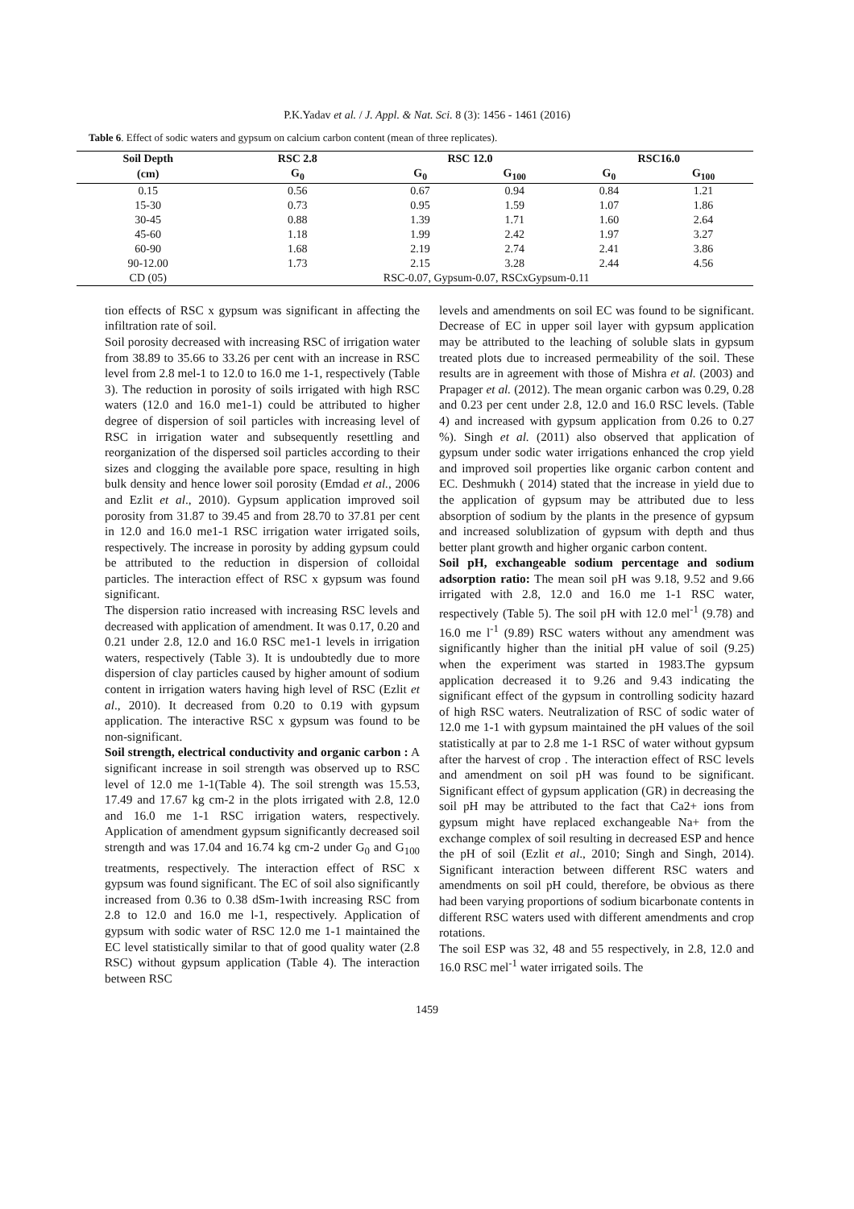P.K.Yadav et al. / J. Appl. & Nat. Sci. 8 (3): 1456 - 1461 (2016)
Table 6. Effect of sodic waters and gypsum on calcium carbon content (mean of three replicates).
| Soil Depth | RSC 2.8 | RSC 12.0 | | RSC16.0 | |
| --- | --- | --- | --- | --- | --- |
| (cm) | G<sub>0</sub> | G<sub>0</sub> | G<sub>100</sub> | G<sub>0</sub> | G<sub>100</sub> |
| 0.15 | 0.56 | 0.67 | 0.94 | 0.84 | 1.21 |
| 15-30 | 0.73 | 0.95 | 1.59 | 1.07 | 1.86 |
| 30-45 | 0.88 | 1.39 | 1.71 | 1.60 | 2.64 |
| 45-60 | 1.18 | 1.99 | 2.42 | 1.97 | 3.27 |
| 60-90 | 1.68 | 2.19 | 2.74 | 2.41 | 3.86 |
| 90-12.00 | 1.73 | 2.15 | 3.28 | 2.44 | 4.56 |
| CD (05) | RSC-0.07, Gypsum-0.07, RSCxGypsum-0.11 | | | | |
tion effects of RSC x gypsum was significant in affecting the infiltration rate of soil.
Soil porosity decreased with increasing RSC of irrigation water from 38.89 to 35.66 to 33.26 per cent with an increase in RSC level from 2.8 mel-1 to 12.0 to 16.0 me 1-1, respectively (Table 3). The reduction in porosity of soils irrigated with high RSC waters (12.0 and 16.0 me1-1) could be attributed to higher degree of dispersion of soil particles with increasing level of RSC in irrigation water and subsequently resettling and reorganization of the dispersed soil particles according to their sizes and clogging the available pore space, resulting in high bulk density and hence lower soil porosity (Emdad et al., 2006 and Ezlit et al., 2010). Gypsum application improved soil porosity from 31.87 to 39.45 and from 28.70 to 37.81 per cent in 12.0 and 16.0 me1-1 RSC irrigation water irrigated soils, respectively. The increase in porosity by adding gypsum could be attributed to the reduction in dispersion of colloidal particles. The interaction effect of RSC x gypsum was found significant.
The dispersion ratio increased with increasing RSC levels and decreased with application of amendment. It was 0.17, 0.20 and 0.21 under 2.8, 12.0 and 16.0 RSC me1-1 levels in irrigation waters, respectively (Table 3). It is undoubtedly due to more dispersion of clay particles caused by higher amount of sodium content in irrigation waters having high level of RSC (Ezlit et al., 2010). It decreased from 0.20 to 0.19 with gypsum application. The interactive RSC x gypsum was found to be non-significant.
Soil strength, electrical conductivity and organic carbon : A significant increase in soil strength was observed up to RSC level of 12.0 me 1-1(Table 4). The soil strength was 15.53, 17.49 and 17.67 kg cm-2 in the plots irrigated with 2.8, 12.0 and 16.0 me 1-1 RSC irrigation waters, respectively. Application of amendment gypsum significantly decreased soil strength and was 17.04 and 16.74 kg cm-2 under G<sub>0</sub> and G<sub>100</sub> treatments, respectively. The interaction effect of RSC x gypsum was found significant. The EC of soil also significantly increased from 0.36 to 0.38 dSm-1with increasing RSC from 2.8 to 12.0 and 16.0 me l-1, respectively. Application of gypsum with sodic water of RSC 12.0 me 1-1 maintained the EC level statistically similar to that of good quality water (2.8 RSC) without gypsum application (Table 4). The interaction between RSC
levels and amendments on soil EC was found to be significant. Decrease of EC in upper soil layer with gypsum application may be attributed to the leaching of soluble slats in gypsum treated plots due to increased permeability of the soil. These results are in agreement with those of Mishra et al. (2003) and Prapager et al. (2012). The mean organic carbon was 0.29, 0.28 and 0.23 per cent under 2.8, 12.0 and 16.0 RSC levels. (Table 4) and increased with gypsum application from 0.26 to 0.27 %). Singh et al. (2011) also observed that application of gypsum under sodic water irrigations enhanced the crop yield and improved soil properties like organic carbon content and EC. Deshmukh ( 2014) stated that the increase in yield due to the application of gypsum may be attributed due to less absorption of sodium by the plants in the presence of gypsum and increased solublization of gypsum with depth and thus better plant growth and higher organic carbon content.
Soil pH, exchangeable sodium percentage and sodium adsorption ratio: The mean soil pH was 9.18, 9.52 and 9.66 irrigated with 2.8, 12.0 and 16.0 me 1-1 RSC water, respectively (Table 5). The soil pH with 12.0 mel<sup>-1</sup> (9.78) and 16.0 me l<sup>-1</sup> (9.89) RSC waters without any amendment was significantly higher than the initial pH value of soil (9.25) when the experiment was started in 1983.The gypsum application decreased it to 9.26 and 9.43 indicating the significant effect of the gypsum in controlling sodicity hazard of high RSC waters. Neutralization of RSC of sodic water of 12.0 me 1-1 with gypsum maintained the pH values of the soil statistically at par to 2.8 me 1-1 RSC of water without gypsum after the harvest of crop . The interaction effect of RSC levels and amendment on soil pH was found to be significant. Significant effect of gypsum application (GR) in decreasing the soil pH may be attributed to the fact that Ca2+ ions from gypsum might have replaced exchangeable Na+ from the exchange complex of soil resulting in decreased ESP and hence the pH of soil (Ezlit et al., 2010; Singh and Singh, 2014). Significant interaction between different RSC waters and amendments on soil pH could, therefore, be obvious as there had been varying proportions of sodium bicarbonate contents in different RSC waters used with different amendments and crop rotations.
The soil ESP was 32, 48 and 55 respectively, in 2.8, 12.0 and 16.0 RSC mel<sup>-1</sup> water irrigated soils. The
1459